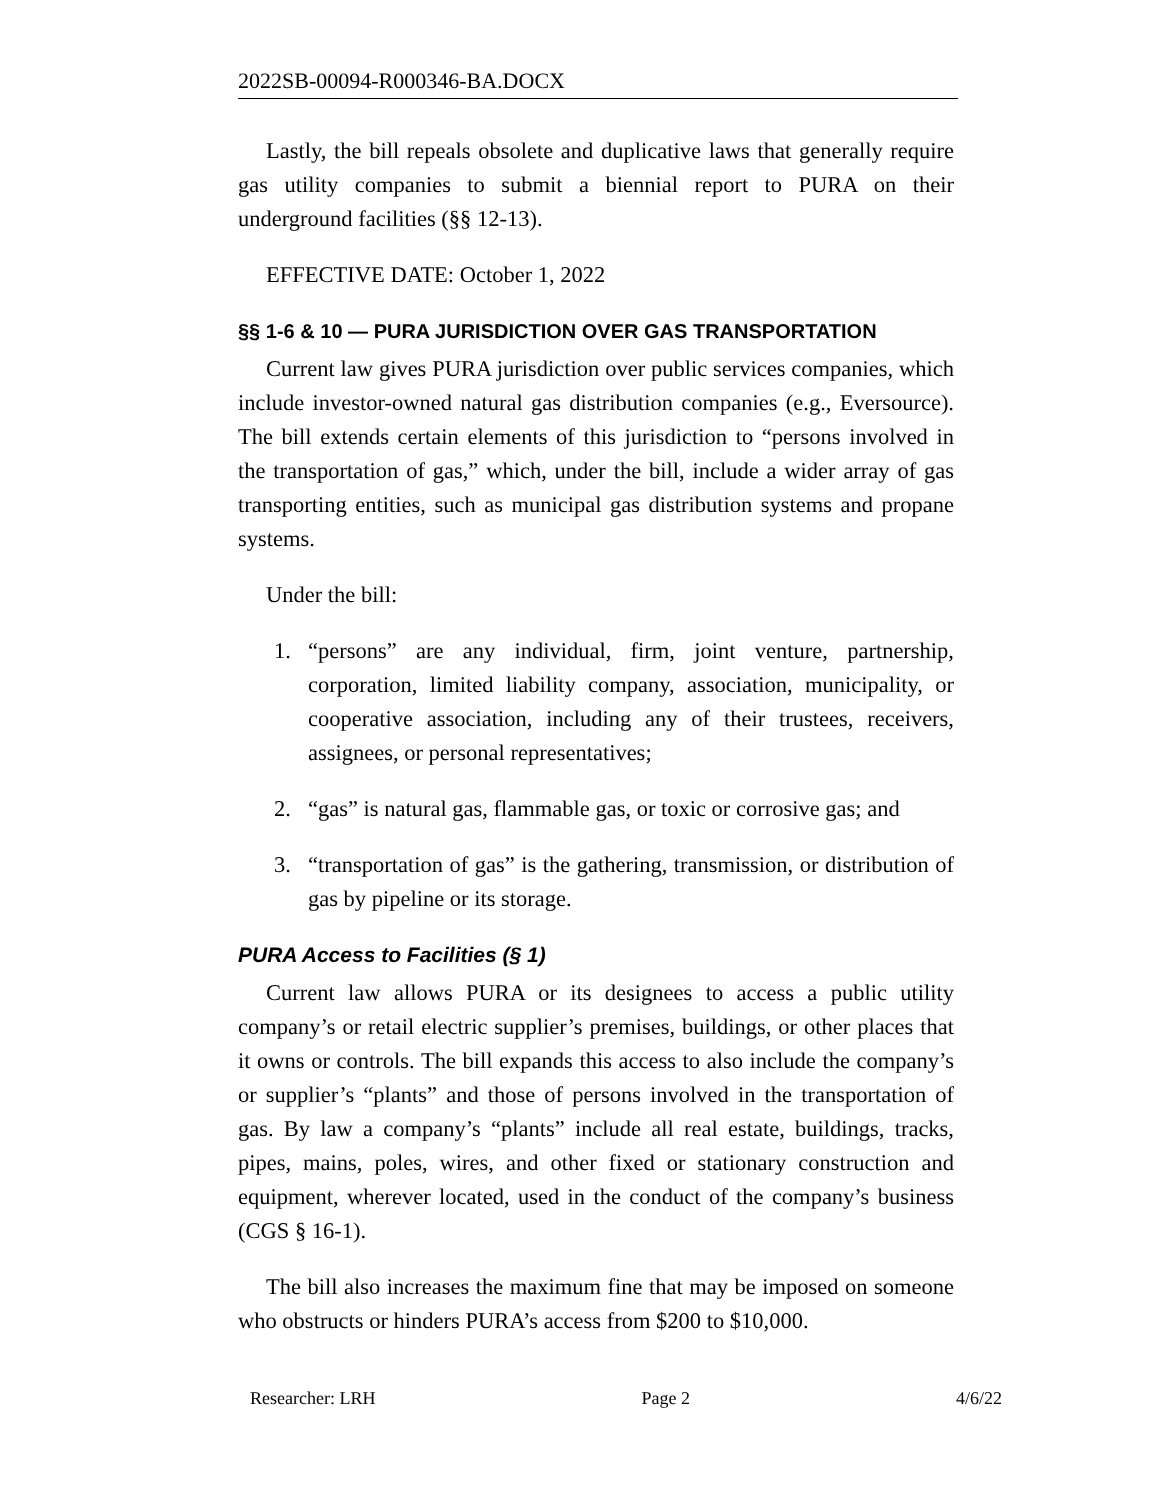2022SB-00094-R000346-BA.DOCX
Lastly, the bill repeals obsolete and duplicative laws that generally require gas utility companies to submit a biennial report to PURA on their underground facilities (§§ 12-13).
EFFECTIVE DATE: October 1, 2022
§§ 1-6 & 10 — PURA JURISDICTION OVER GAS TRANSPORTATION
Current law gives PURA jurisdiction over public services companies, which include investor-owned natural gas distribution companies (e.g., Eversource). The bill extends certain elements of this jurisdiction to “persons involved in the transportation of gas,” which, under the bill, include a wider array of gas transporting entities, such as municipal gas distribution systems and propane systems.
Under the bill:
1. “persons” are any individual, firm, joint venture, partnership, corporation, limited liability company, association, municipality, or cooperative association, including any of their trustees, receivers, assignees, or personal representatives;
2. “gas” is natural gas, flammable gas, or toxic or corrosive gas; and
3. “transportation of gas” is the gathering, transmission, or distribution of gas by pipeline or its storage.
PURA Access to Facilities (§ 1)
Current law allows PURA or its designees to access a public utility company’s or retail electric supplier’s premises, buildings, or other places that it owns or controls. The bill expands this access to also include the company’s or supplier’s “plants” and those of persons involved in the transportation of gas. By law a company’s “plants” include all real estate, buildings, tracks, pipes, mains, poles, wires, and other fixed or stationary construction and equipment, wherever located, used in the conduct of the company’s business (CGS § 16-1).
The bill also increases the maximum fine that may be imposed on someone who obstructs or hinders PURA’s access from $200 to $10,000.
Researcher: LRH Page 2 4/6/22